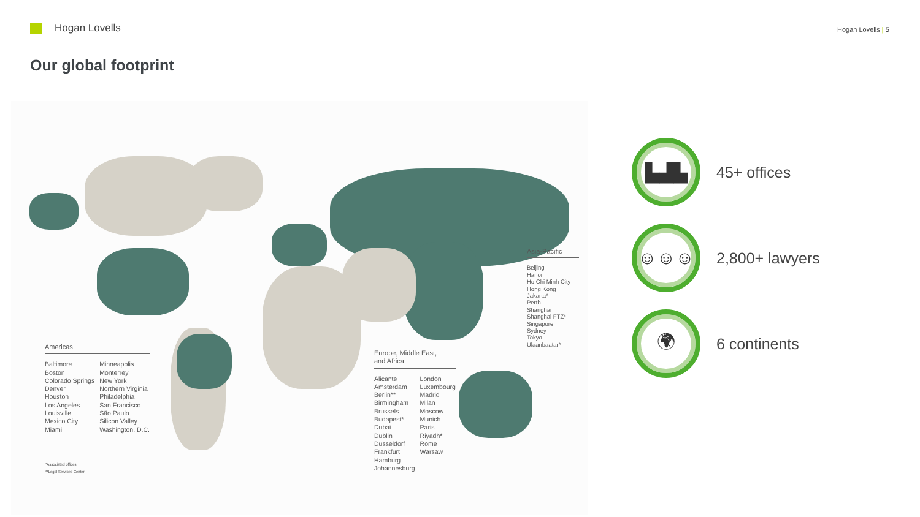Hogan Lovells Hogan Lovells | 5
Our global footprint
Americas
Baltimore
Boston
Colorado Springs
Denver
Houston
Los Angeles
Louisville
Mexico City
Miami
Minneapolis
Monterrey
New York
Northern Virginia
Philadelphia
San Francisco
São Paulo
Silicon Valley
Washington, D.C.
Europe, Middle East,
and Africa
Alicante
Amsterdam
Berlin**
Birmingham
Brussels
Budapest*
Dubai
Dublin
Dusseldorf
Frankfurt
Hamburg
Johannesburg
London
Luxembourg
Madrid
Milan
Moscow
Munich
Paris
Riyadh*
Rome
Warsaw
Asia-Pacific
Beijing
Hanoi
Ho Chi Minh City
Hong Kong
Jakarta*
Perth
Shanghai
Shanghai FTZ*
Singapore
Sydney
Tokyo
Ulaanbaatar*
*Associated offices
**Legal Services Center
▙▟▙
45+ offices
☺☺☺
2,800+ lawyers
🌍︎
6 continents